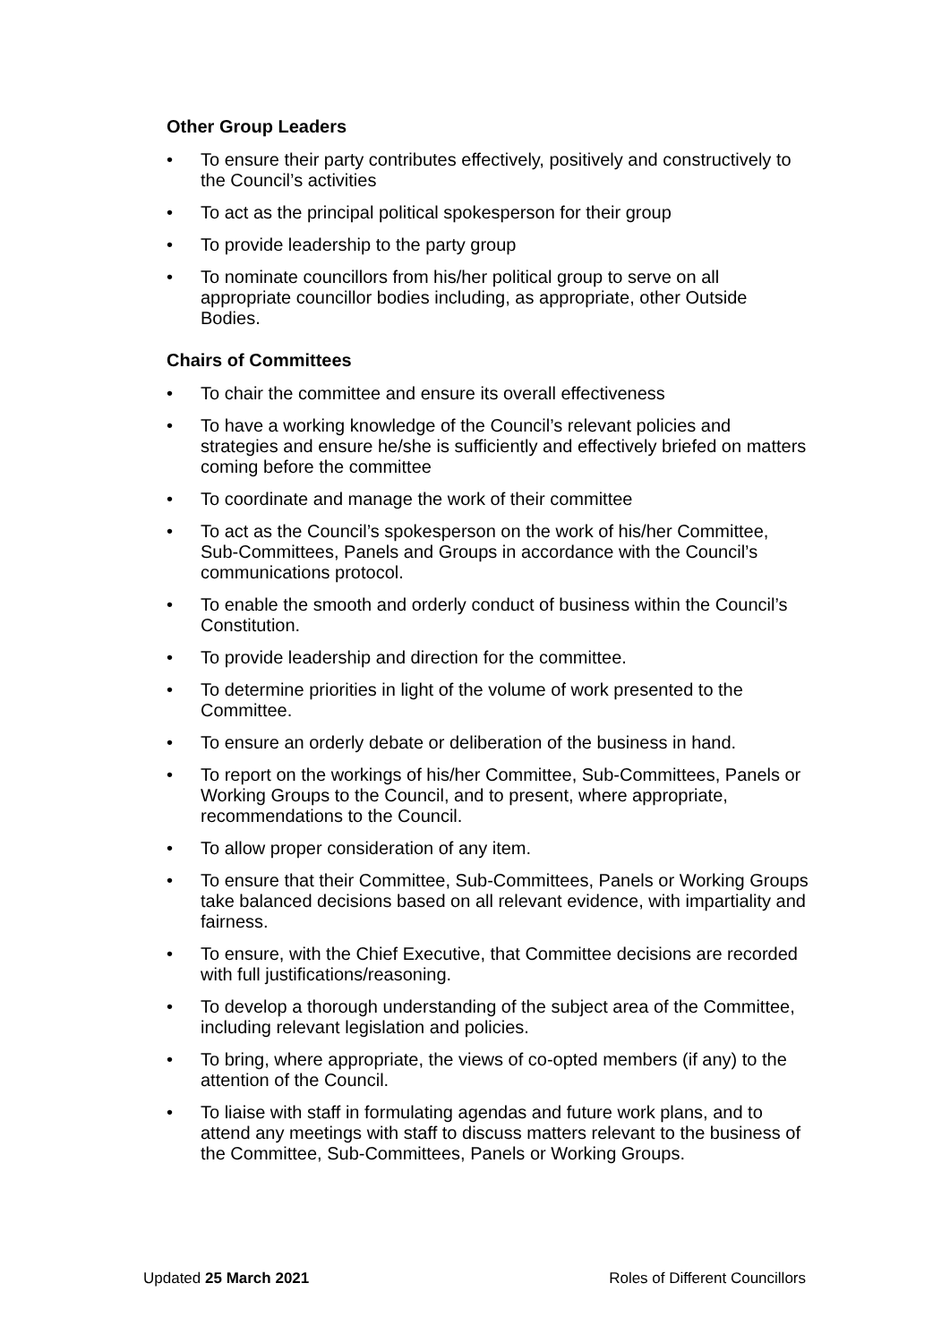Other Group Leaders
• To ensure their party contributes effectively, positively and constructively to the Council’s activities
• To act as the principal political spokesperson for their group
• To provide leadership to the party group
• To nominate councillors from his/her political group to serve on all appropriate councillor bodies including, as appropriate, other Outside Bodies.
Chairs of Committees
• To chair the committee and ensure its overall effectiveness
• To have a working knowledge of the Council’s relevant policies and strategies and ensure he/she is sufficiently and effectively briefed on matters coming before the committee
• To coordinate and manage the work of their committee
• To act as the Council’s spokesperson on the work of his/her Committee, Sub-Committees, Panels and Groups in accordance with the Council’s communications protocol.
• To enable the smooth and orderly conduct of business within the Council’s Constitution.
• To provide leadership and direction for the committee.
• To determine priorities in light of the volume of work presented to the Committee.
• To ensure an orderly debate or deliberation of the business in hand.
• To report on the workings of his/her Committee, Sub-Committees, Panels or Working Groups to the Council, and to present, where appropriate, recommendations to the Council.
• To allow proper consideration of any item.
• To ensure that their Committee, Sub-Committees, Panels or Working Groups take balanced decisions based on all relevant evidence, with impartiality and fairness.
• To ensure, with the Chief Executive, that Committee decisions are recorded with full justifications/reasoning.
• To develop a thorough understanding of the subject area of the Committee, including relevant legislation and policies.
• To bring, where appropriate, the views of co-opted members (if any) to the attention of the Council.
• To liaise with staff in formulating agendas and future work plans, and to attend any meetings with staff to discuss matters relevant to the business of the Committee, Sub-Committees, Panels or Working Groups.
Updated 25 March 2021 Roles of Different Councillors